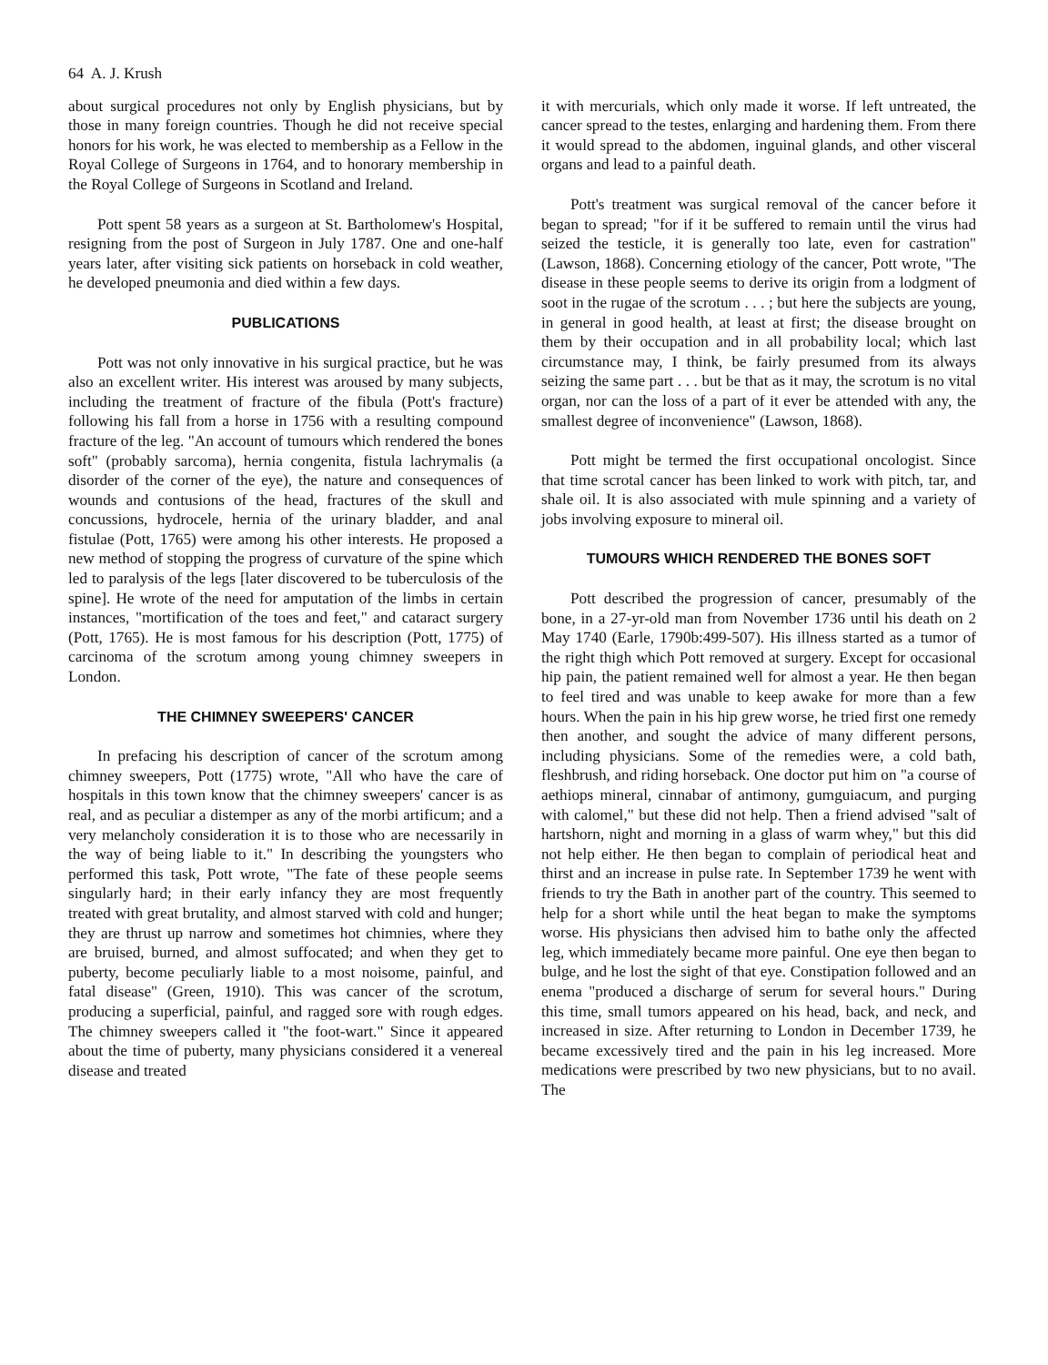64 A. J. Krush
about surgical procedures not only by English physicians, but by those in many foreign countries. Though he did not receive special honors for his work, he was elected to membership as a Fellow in the Royal College of Surgeons in 1764, and to honorary membership in the Royal College of Surgeons in Scotland and Ireland.
Pott spent 58 years as a surgeon at St. Bartholomew's Hospital, resigning from the post of Surgeon in July 1787. One and one-half years later, after visiting sick patients on horseback in cold weather, he developed pneumonia and died within a few days.
PUBLICATIONS
Pott was not only innovative in his surgical practice, but he was also an excellent writer. His interest was aroused by many subjects, including the treatment of fracture of the fibula (Pott's fracture) following his fall from a horse in 1756 with a resulting compound fracture of the leg. "An account of tumours which rendered the bones soft" (probably sarcoma), hernia congenita, fistula lachrymalis (a disorder of the corner of the eye), the nature and consequences of wounds and contusions of the head, fractures of the skull and concussions, hydrocele, hernia of the urinary bladder, and anal fistulae (Pott, 1765) were among his other interests. He proposed a new method of stopping the progress of curvature of the spine which led to paralysis of the legs [later discovered to be tuberculosis of the spine]. He wrote of the need for amputation of the limbs in certain instances, "mortification of the toes and feet," and cataract surgery (Pott, 1765). He is most famous for his description (Pott, 1775) of carcinoma of the scrotum among young chimney sweepers in London.
THE CHIMNEY SWEEPERS' CANCER
In prefacing his description of cancer of the scrotum among chimney sweepers, Pott (1775) wrote, "All who have the care of hospitals in this town know that the chimney sweepers' cancer is as real, and as peculiar a distemper as any of the morbi artificum; and a very melancholy consideration it is to those who are necessarily in the way of being liable to it." In describing the youngsters who performed this task, Pott wrote, "The fate of these people seems singularly hard; in their early infancy they are most frequently treated with great brutality, and almost starved with cold and hunger; they are thrust up narrow and sometimes hot chimnies, where they are bruised, burned, and almost suffocated; and when they get to puberty, become peculiarly liable to a most noisome, painful, and fatal disease" (Green, 1910). This was cancer of the scrotum, producing a superficial, painful, and ragged sore with rough edges. The chimney sweepers called it "the foot-wart." Since it appeared about the time of puberty, many physicians considered it a venereal disease and treated
it with mercurials, which only made it worse. If left untreated, the cancer spread to the testes, enlarging and hardening them. From there it would spread to the abdomen, inguinal glands, and other visceral organs and lead to a painful death.
Pott's treatment was surgical removal of the cancer before it began to spread; "for if it be suffered to remain until the virus had seized the testicle, it is generally too late, even for castration" (Lawson, 1868). Concerning etiology of the cancer, Pott wrote, "The disease in these people seems to derive its origin from a lodgment of soot in the rugae of the scrotum . . . ; but here the subjects are young, in general in good health, at least at first; the disease brought on them by their occupation and in all probability local; which last circumstance may, I think, be fairly presumed from its always seizing the same part . . . but be that as it may, the scrotum is no vital organ, nor can the loss of a part of it ever be attended with any, the smallest degree of inconvenience" (Lawson, 1868).
Pott might be termed the first occupational oncologist. Since that time scrotal cancer has been linked to work with pitch, tar, and shale oil. It is also associated with mule spinning and a variety of jobs involving exposure to mineral oil.
TUMOURS WHICH RENDERED THE BONES SOFT
Pott described the progression of cancer, presumably of the bone, in a 27-yr-old man from November 1736 until his death on 2 May 1740 (Earle, 1790b:499-507). His illness started as a tumor of the right thigh which Pott removed at surgery. Except for occasional hip pain, the patient remained well for almost a year. He then began to feel tired and was unable to keep awake for more than a few hours. When the pain in his hip grew worse, he tried first one remedy then another, and sought the advice of many different persons, including physicians. Some of the remedies were, a cold bath, fleshbrush, and riding horseback. One doctor put him on "a course of aethiops mineral, cinnabar of antimony, gumguiacum, and purging with calomel," but these did not help. Then a friend advised "salt of hartshorn, night and morning in a glass of warm whey," but this did not help either. He then began to complain of periodical heat and thirst and an increase in pulse rate. In September 1739 he went with friends to try the Bath in another part of the country. This seemed to help for a short while until the heat began to make the symptoms worse. His physicians then advised him to bathe only the affected leg, which immediately became more painful. One eye then began to bulge, and he lost the sight of that eye. Constipation followed and an enema "produced a discharge of serum for several hours." During this time, small tumors appeared on his head, back, and neck, and increased in size. After returning to London in December 1739, he became excessively tired and the pain in his leg increased. More medications were prescribed by two new physicians, but to no avail. The